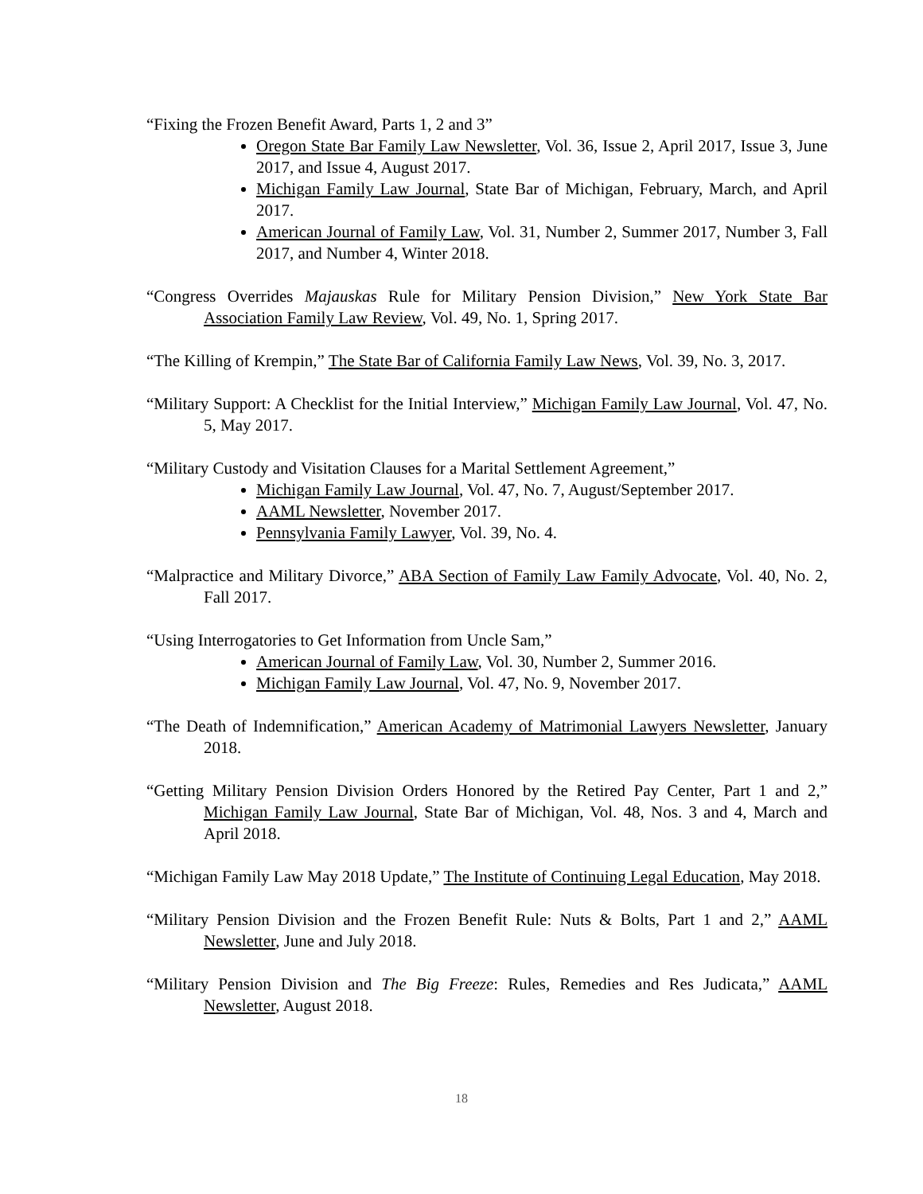“Fixing the Frozen Benefit Award, Parts 1, 2 and 3”
Oregon State Bar Family Law Newsletter, Vol. 36, Issue 2, April 2017, Issue 3, June 2017, and Issue 4, August 2017.
Michigan Family Law Journal, State Bar of Michigan, February, March, and April 2017.
American Journal of Family Law, Vol. 31, Number 2, Summer 2017, Number 3, Fall 2017, and Number 4, Winter 2018.
“Congress Overrides Majauskas Rule for Military Pension Division,” New York State Bar Association Family Law Review, Vol. 49, No. 1, Spring 2017.
“The Killing of Krempin,” The State Bar of California Family Law News, Vol. 39, No. 3, 2017.
“Military Support: A Checklist for the Initial Interview,” Michigan Family Law Journal, Vol. 47, No. 5, May 2017.
“Military Custody and Visitation Clauses for a Marital Settlement Agreement,”
Michigan Family Law Journal, Vol. 47, No. 7, August/September 2017.
AAML Newsletter, November 2017.
Pennsylvania Family Lawyer, Vol. 39, No. 4.
“Malpractice and Military Divorce,” ABA Section of Family Law Family Advocate, Vol. 40, No. 2, Fall 2017.
“Using Interrogatories to Get Information from Uncle Sam,”
American Journal of Family Law, Vol. 30, Number 2, Summer 2016.
Michigan Family Law Journal, Vol. 47, No. 9, November 2017.
“The Death of Indemnification,” American Academy of Matrimonial Lawyers Newsletter, January 2018.
“Getting Military Pension Division Orders Honored by the Retired Pay Center, Part 1 and 2,” Michigan Family Law Journal, State Bar of Michigan, Vol. 48, Nos. 3 and 4, March and April 2018.
“Michigan Family Law May 2018 Update,” The Institute of Continuing Legal Education, May 2018.
“Military Pension Division and the Frozen Benefit Rule: Nuts & Bolts, Part 1 and 2,” AAML Newsletter, June and July 2018.
“Military Pension Division and The Big Freeze: Rules, Remedies and Res Judicata,” AAML Newsletter, August 2018.
18